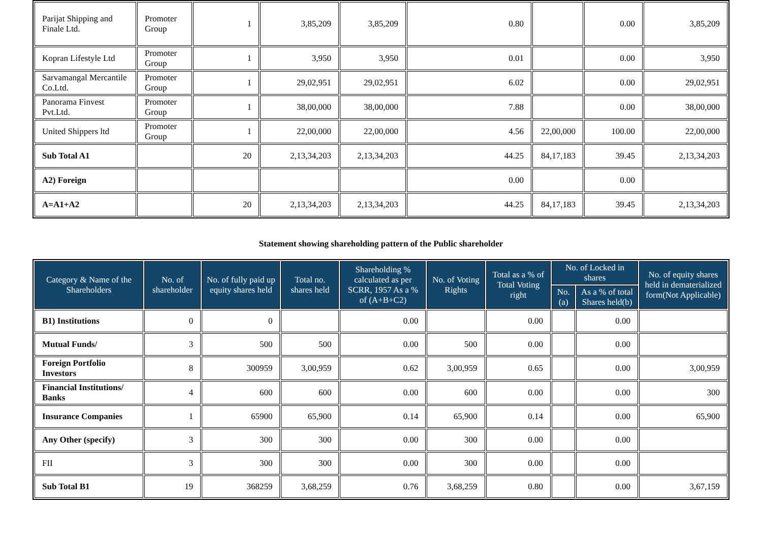| Parijat Shipping and Finale Ltd. | Promoter Group | 1 | 3,85,209 | 3,85,209 | 0.80 | | 0.00 | 3,85,209 |
| Kopran Lifestyle Ltd | Promoter Group | 1 | 3,950 | 3,950 | 0.01 | | 0.00 | 3,950 |
| Sarvamangal Mercantile Co.Ltd. | Promoter Group | 1 | 29,02,951 | 29,02,951 | 6.02 | | 0.00 | 29,02,951 |
| Panorama Finvest Pvt.Ltd. | Promoter Group | 1 | 38,00,000 | 38,00,000 | 7.88 | | 0.00 | 38,00,000 |
| United Shippers ltd | Promoter Group | 1 | 22,00,000 | 22,00,000 | 4.56 | 22,00,000 | 100.00 | 22,00,000 |
| Sub Total A1 | | 20 | 2,13,34,203 | 2,13,34,203 | 44.25 | 84,17,183 | 39.45 | 2,13,34,203 |
| A2) Foreign | | | | | 0.00 | | 0.00 | |
| A=A1+A2 | | 20 | 2,13,34,203 | 2,13,34,203 | 44.25 | 84,17,183 | 39.45 | 2,13,34,203 |
Statement showing shareholding pattern of the Public shareholder
| Category & Name of the Shareholders | No. of shareholder | No. of fully paid up equity shares held | Total no. shares held | Shareholding % calculated as per SCRR, 1957 As a % of (A+B+C2) | No. of Voting Rights | Total as a % of Total Voting right | No. of Locked in shares | | No. of equity shares held in dematerialized form(Not Applicable) |
| --- | --- | --- | --- | --- | --- | --- | --- | --- | --- |
| | | | | | | | No.(a) | As a % of total Shares held(b) | |
| B1) Institutions | 0 | 0 | | 0.00 | | 0.00 | | 0.00 | |
| Mutual Funds/ | 3 | 500 | 500 | 0.00 | 500 | 0.00 | | 0.00 | |
| Foreign Portfolio Investors | 8 | 300959 | 3,00,959 | 0.62 | 3,00,959 | 0.65 | | 0.00 | 3,00,959 |
| Financial Institutions/ Banks | 4 | 600 | 600 | 0.00 | 600 | 0.00 | | 0.00 | 300 |
| Insurance Companies | 1 | 65900 | 65,900 | 0.14 | 65,900 | 0.14 | | 0.00 | 65,900 |
| Any Other (specify) | 3 | 300 | 300 | 0.00 | 300 | 0.00 | | 0.00 | |
| FII | 3 | 300 | 300 | 0.00 | 300 | 0.00 | | 0.00 | |
| Sub Total B1 | 19 | 368259 | 3,68,259 | 0.76 | 3,68,259 | 0.80 | | 0.00 | 3,67,159 |